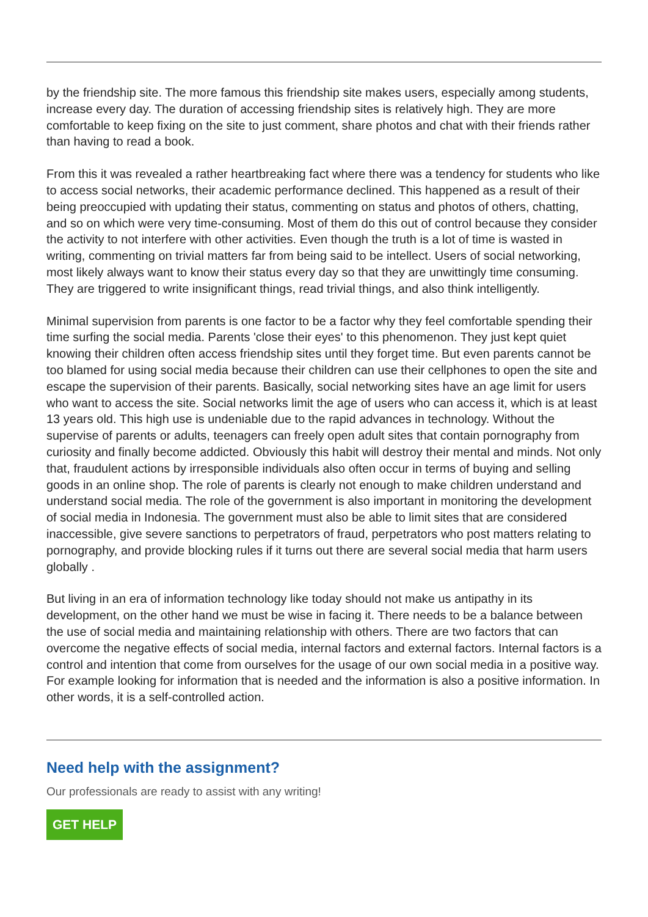by the friendship site. The more famous this friendship site makes users, especially among students, increase every day. The duration of accessing friendship sites is relatively high. They are more comfortable to keep fixing on the site to just comment, share photos and chat with their friends rather than having to read a book.
From this it was revealed a rather heartbreaking fact where there was a tendency for students who like to access social networks, their academic performance declined. This happened as a result of their being preoccupied with updating their status, commenting on status and photos of others, chatting, and so on which were very time-consuming. Most of them do this out of control because they consider the activity to not interfere with other activities. Even though the truth is a lot of time is wasted in writing, commenting on trivial matters far from being said to be intellect. Users of social networking, most likely always want to know their status every day so that they are unwittingly time consuming. They are triggered to write insignificant things, read trivial things, and also think intelligently.
Minimal supervision from parents is one factor to be a factor why they feel comfortable spending their time surfing the social media. Parents 'close their eyes' to this phenomenon. They just kept quiet knowing their children often access friendship sites until they forget time. But even parents cannot be too blamed for using social media because their children can use their cellphones to open the site and escape the supervision of their parents. Basically, social networking sites have an age limit for users who want to access the site. Social networks limit the age of users who can access it, which is at least 13 years old. This high use is undeniable due to the rapid advances in technology. Without the supervise of parents or adults, teenagers can freely open adult sites that contain pornography from curiosity and finally become addicted. Obviously this habit will destroy their mental and minds. Not only that, fraudulent actions by irresponsible individuals also often occur in terms of buying and selling goods in an online shop. The role of parents is clearly not enough to make children understand and understand social media. The role of the government is also important in monitoring the development of social media in Indonesia. The government must also be able to limit sites that are considered inaccessible, give severe sanctions to perpetrators of fraud, perpetrators who post matters relating to pornography, and provide blocking rules if it turns out there are several social media that harm users globally .
But living in an era of information technology like today should not make us antipathy in its development, on the other hand we must be wise in facing it. There needs to be a balance between the use of social media and maintaining relationship with others. There are two factors that can overcome the negative effects of social media, internal factors and external factors. Internal factors is a control and intention that come from ourselves for the usage of our own social media in a positive way. For example looking for information that is needed and the information is also a positive information. In other words, it is a self-controlled action.
Need help with the assignment?
Our professionals are ready to assist with any writing!
GET HELP